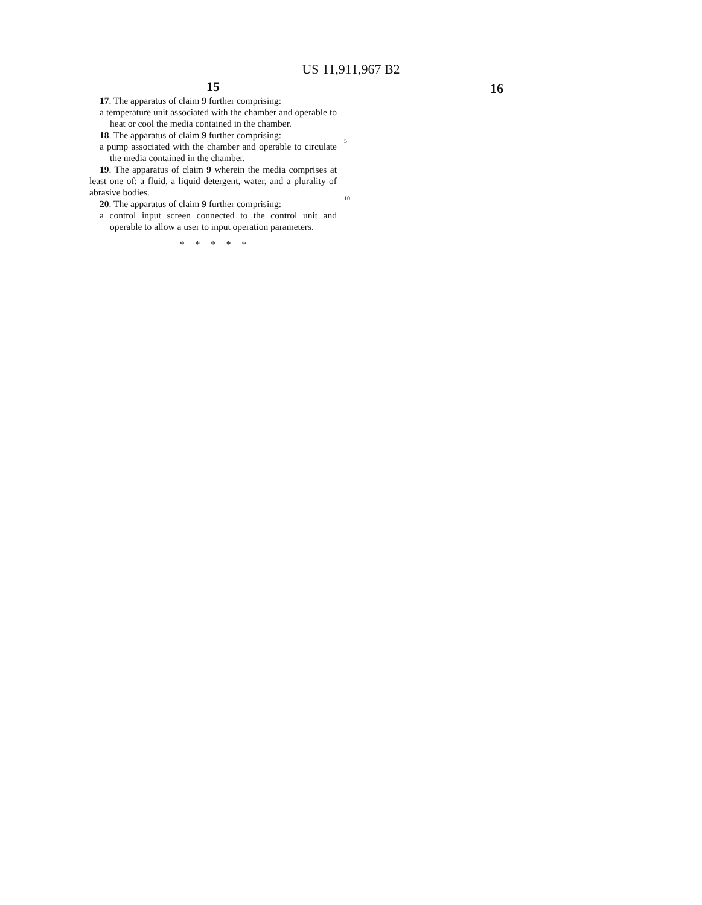US 11,911,967 B2
15
17. The apparatus of claim 9 further comprising:
a temperature unit associated with the chamber and operable to heat or cool the media contained in the chamber.
18. The apparatus of claim 9 further comprising:
a pump associated with the chamber and operable to circulate the media contained in the chamber.
19. The apparatus of claim 9 wherein the media comprises at least one of: a fluid, a liquid detergent, water, and a plurality of abrasive bodies.
20. The apparatus of claim 9 further comprising:
a control input screen connected to the control unit and operable to allow a user to input operation parameters.
* * * * *
5
10
16